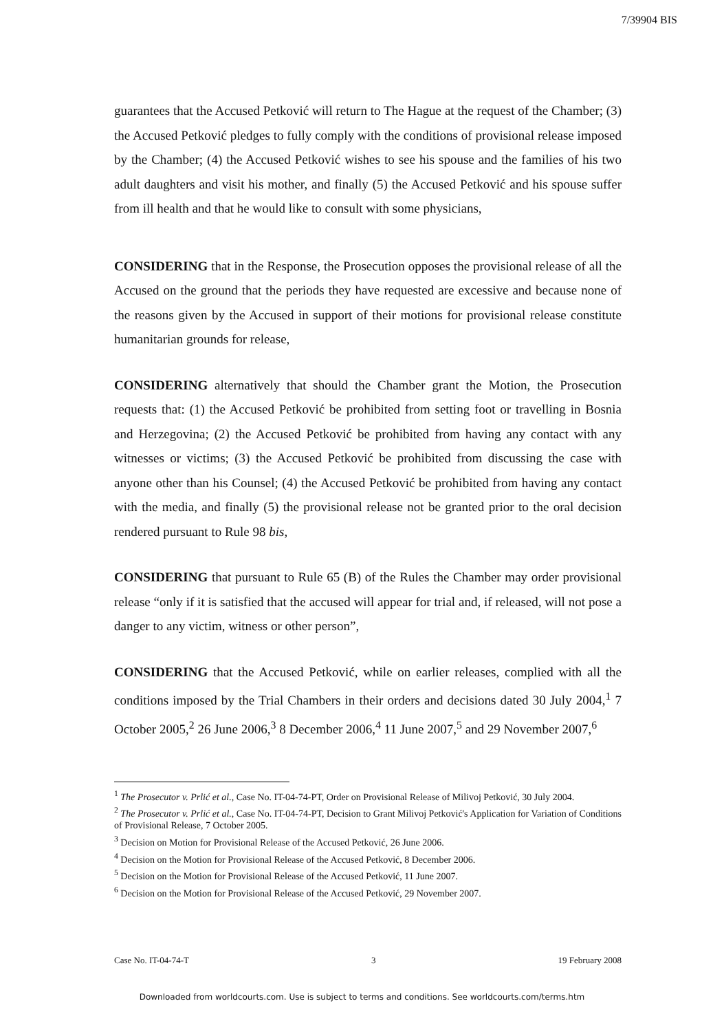7/39904 BIS
guarantees that the Accused Petković will return to The Hague at the request of the Chamber; (3) the Accused Petković pledges to fully comply with the conditions of provisional release imposed by the Chamber; (4) the Accused Petković wishes to see his spouse and the families of his two adult daughters and visit his mother, and finally (5) the Accused Petković and his spouse suffer from ill health and that he would like to consult with some physicians,
CONSIDERING that in the Response, the Prosecution opposes the provisional release of all the Accused on the ground that the periods they have requested are excessive and because none of the reasons given by the Accused in support of their motions for provisional release constitute humanitarian grounds for release,
CONSIDERING alternatively that should the Chamber grant the Motion, the Prosecution requests that: (1) the Accused Petković be prohibited from setting foot or travelling in Bosnia and Herzegovina; (2) the Accused Petković be prohibited from having any contact with any witnesses or victims; (3) the Accused Petković be prohibited from discussing the case with anyone other than his Counsel; (4) the Accused Petković be prohibited from having any contact with the media, and finally (5) the provisional release not be granted prior to the oral decision rendered pursuant to Rule 98 bis,
CONSIDERING that pursuant to Rule 65 (B) of the Rules the Chamber may order provisional release “only if it is satisfied that the accused will appear for trial and, if released, will not pose a danger to any victim, witness or other person”,
CONSIDERING that the Accused Petković, while on earlier releases, complied with all the conditions imposed by the Trial Chambers in their orders and decisions dated 30 July 2004,<sup>1</sup> 7 October 2005,<sup>2</sup> 26 June 2006,<sup>3</sup> 8 December 2006,<sup>4</sup> 11 June 2007,<sup>5</sup> and 29 November 2007,<sup>6</sup>
<sup>1</sup> The Prosecutor v. Prlić et al., Case No. IT-04-74-PT, Order on Provisional Release of Milivoj Petković, 30 July 2004.
<sup>2</sup> The Prosecutor v. Prlić et al., Case No. IT-04-74-PT, Decision to Grant Milivoj Petković's Application for Variation of Conditions of Provisional Release, 7 October 2005.
<sup>3</sup> Decision on Motion for Provisional Release of the Accused Petković, 26 June 2006.
<sup>4</sup> Decision on the Motion for Provisional Release of the Accused Petković, 8 December 2006.
<sup>5</sup> Decision on the Motion for Provisional Release of the Accused Petković, 11 June 2007.
<sup>6</sup> Decision on the Motion for Provisional Release of the Accused Petković, 29 November 2007.
Case No. IT-04-74-T 3 19 February 2008
Downloaded from worldcourts.com. Use is subject to terms and conditions. See worldcourts.com/terms.htm